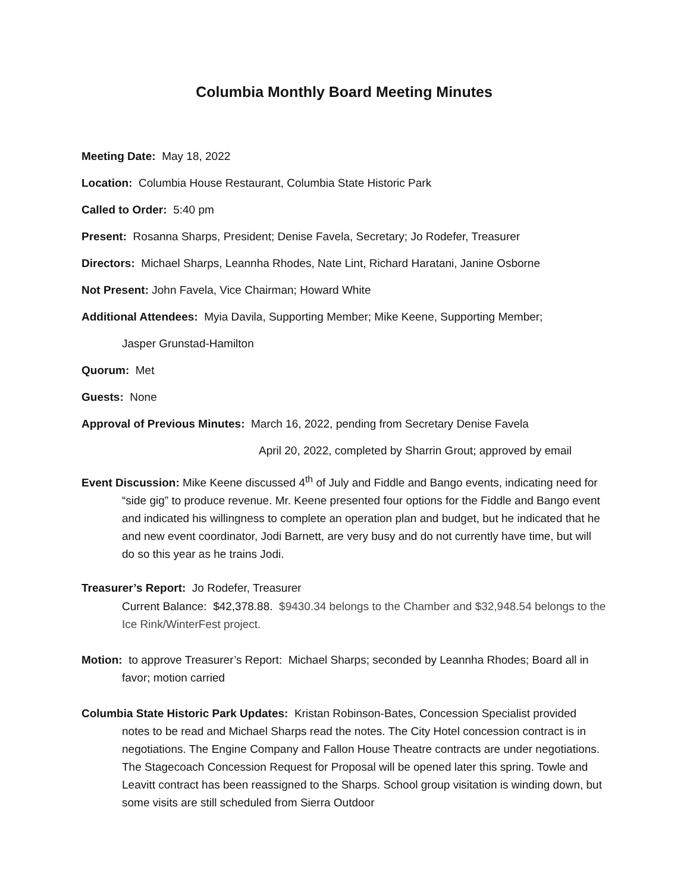Columbia Monthly Board Meeting Minutes
Meeting Date: May 18, 2022
Location: Columbia House Restaurant, Columbia State Historic Park
Called to Order: 5:40 pm
Present: Rosanna Sharps, President; Denise Favela, Secretary; Jo Rodefer, Treasurer
Directors: Michael Sharps, Leannha Rhodes, Nate Lint, Richard Haratani, Janine Osborne
Not Present: John Favela, Vice Chairman; Howard White
Additional Attendees: Myia Davila, Supporting Member; Mike Keene, Supporting Member;
Jasper Grunstad-Hamilton
Quorum: Met
Guests: None
Approval of Previous Minutes: March 16, 2022, pending from Secretary Denise Favela
April 20, 2022, completed by Sharrin Grout; approved by email
Event Discussion: Mike Keene discussed 4<sup>th</sup> of July and Fiddle and Bango events, indicating need for “side gig” to produce revenue. Mr. Keene presented four options for the Fiddle and Bango event and indicated his willingness to complete an operation plan and budget, but he indicated that he and new event coordinator, Jodi Barnett, are very busy and do not currently have time, but will do so this year as he trains Jodi.
Treasurer’s Report: Jo Rodefer, Treasurer
Current Balance: $42,378.88. $9430.34 belongs to the Chamber and $32,948.54 belongs to the Ice Rink/WinterFest project.
Motion: to approve Treasurer’s Report: Michael Sharps; seconded by Leannha Rhodes; Board all in favor; motion carried
Columbia State Historic Park Updates: Kristan Robinson-Bates, Concession Specialist provided notes to be read and Michael Sharps read the notes. The City Hotel concession contract is in negotiations. The Engine Company and Fallon House Theatre contracts are under negotiations. The Stagecoach Concession Request for Proposal will be opened later this spring. Towle and Leavitt contract has been reassigned to the Sharps. School group visitation is winding down, but some visits are still scheduled from Sierra Outdoor